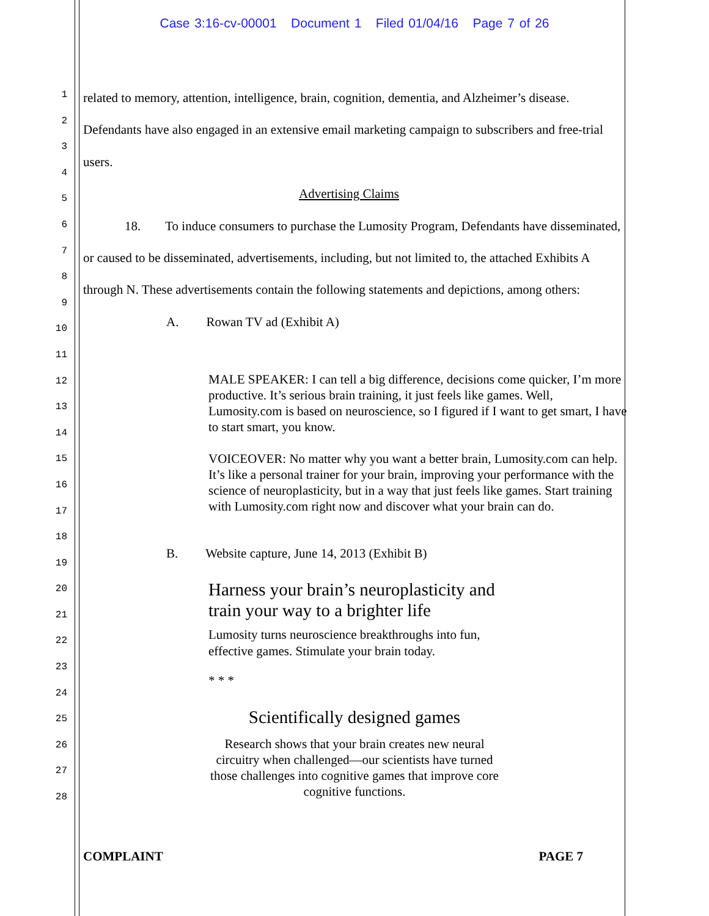Case 3:16-cv-00001 Document 1 Filed 01/04/16 Page 7 of 26
1
2
3
4
5
6
7
8
9
10
11
12
13
14
15
16
17
18
19
20
21
22
23
24
25
26
27
28
related to memory, attention, intelligence, brain, cognition, dementia, and Alzheimer’s disease. Defendants have also engaged in an extensive email marketing campaign to subscribers and free-trial users.
Advertising Claims
18. To induce consumers to purchase the Lumosity Program, Defendants have disseminated, or caused to be disseminated, advertisements, including, but not limited to, the attached Exhibits A through N. These advertisements contain the following statements and depictions, among others:
A. Rowan TV ad (Exhibit A)
MALE SPEAKER: I can tell a big difference, decisions come quicker, I’m more productive. It’s serious brain training, it just feels like games. Well, Lumosity.com is based on neuroscience, so I figured if I want to get smart, I have to start smart, you know.
VOICEOVER: No matter why you want a better brain, Lumosity.com can help. It’s like a personal trainer for your brain, improving your performance with the science of neuroplasticity, but in a way that just feels like games. Start training with Lumosity.com right now and discover what your brain can do.
B. Website capture, June 14, 2013 (Exhibit B)
Harness your brain’s neuroplasticity and train your way to a brighter life
Lumosity turns neuroscience breakthroughs into fun, effective games. Stimulate your brain today.
* * *
Scientifically designed games
Research shows that your brain creates new neural circuitry when challenged—our scientists have turned those challenges into cognitive games that improve core cognitive functions.
COMPLAINT PAGE 7